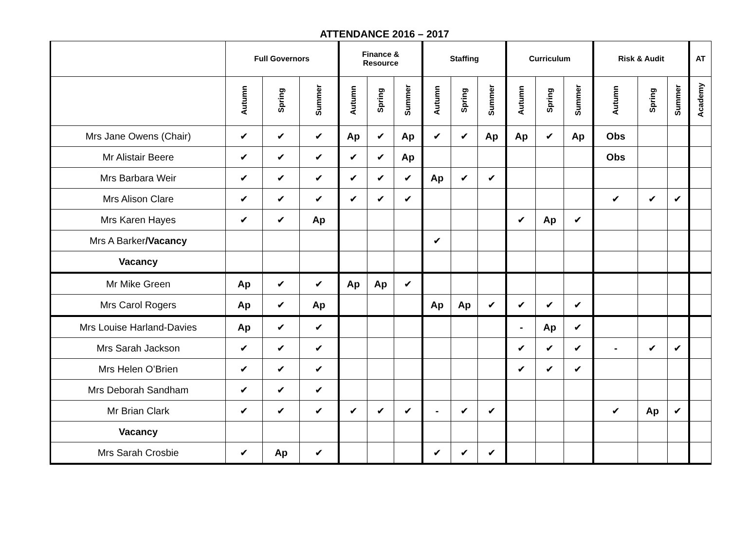ATTENDANCE 2016 – 2017
| | Full Governors | | | Finance & Resource | | | Staffing | | | Curriculum | | | Risk & Audit | | | AT |
| --- | --- | --- | --- | --- | --- | --- | --- | --- | --- | --- | --- | --- | --- | --- | --- | --- |
| | Autumn | Spring | Summer | Autumn | Spring | Summer | Autumn | Spring | Summer | Autumn | Spring | Summer | Autumn | Spring | Summer | Academy |
| Mrs Jane Owens (Chair) | ✔ | ✔ | ✔ | Ap | ✔ | Ap | ✔ | ✔ | Ap | Ap | ✔ | Ap | Obs | | | |
| Mr Alistair Beere | ✔ | ✔ | ✔ | ✔ | ✔ | Ap | | | | | | | Obs | | | |
| Mrs Barbara Weir | ✔ | ✔ | ✔ | ✔ | ✔ | ✔ | Ap | ✔ | ✔ | | | | | | | |
| Mrs Alison Clare | ✔ | ✔ | ✔ | ✔ | ✔ | ✔ | | | | | | | ✔ | ✔ | ✔ | |
| Mrs Karen Hayes | ✔ | ✔ | Ap | | | | | | | ✔ | Ap | ✔ | | | | |
| Mrs A Barker /Vacancy | | | | | | | ✔ | | | | | | | | | |
| Vacancy | | | | | | | | | | | | | | | | |
| Mr Mike Green | Ap | ✔ | ✔ | Ap | Ap | ✔ | | | | | | | | | | |
| Mrs Carol Rogers | Ap | ✔ | Ap | | | | Ap | Ap | ✔ | ✔ | ✔ | ✔ | | | | |
| Mrs Louise Harland-Davies | Ap | ✔ | ✔ | | | | | | | - | Ap | ✔ | | | | |
| Mrs Sarah Jackson | ✔ | ✔ | ✔ | | | | | | | ✔ | ✔ | ✔ | - | ✔ | ✔ | |
| Mrs Helen O’Brien | ✔ | ✔ | ✔ | | | | | | | ✔ | ✔ | ✔ | | | | |
| Mrs Deborah Sandham | ✔ | ✔ | ✔ | | | | | | | | | | | | | |
| Mr Brian Clark | ✔ | ✔ | ✔ | ✔ | ✔ | ✔ | - | ✔ | ✔ | | | | ✔ | Ap | ✔ | |
| Vacancy | | | | | | | | | | | | | | | | |
| Mrs Sarah Crosbie | ✔ | Ap | ✔ | | | | ✔ | ✔ | ✔ | | | | | | | |